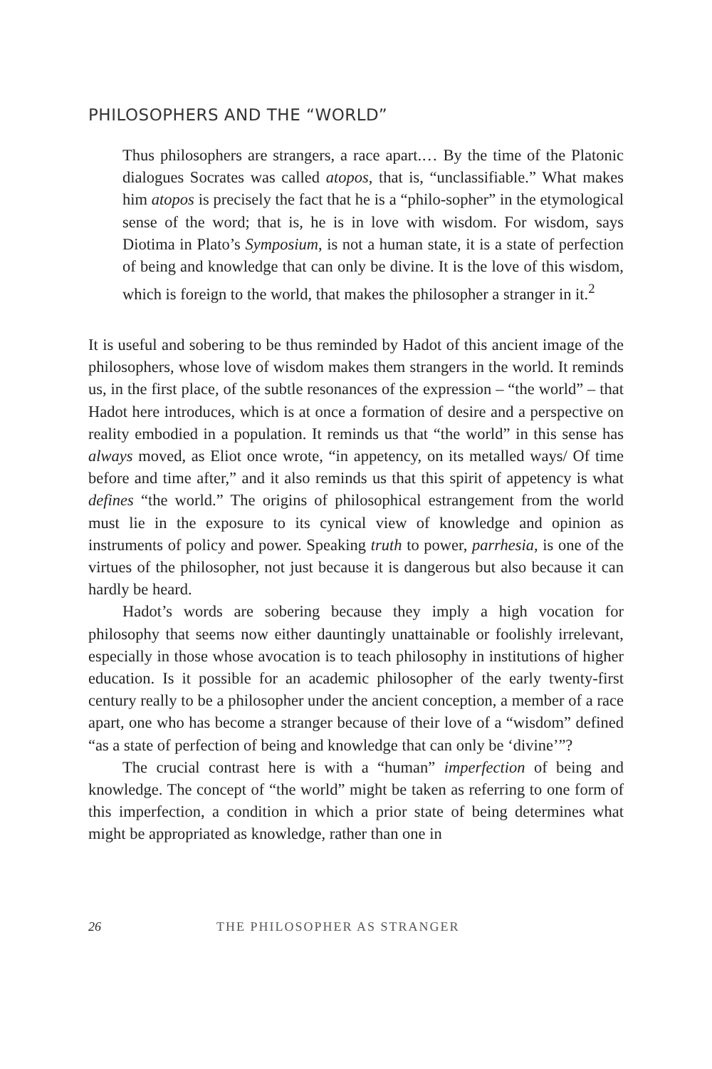PHILOSOPHERS AND THE “WORLD”
Thus philosophers are strangers, a race apart.… By the time of the Platonic dialogues Socrates was called atopos, that is, “unclassifiable.” What makes him atopos is precisely the fact that he is a “philo-sopher” in the etymological sense of the word; that is, he is in love with wisdom. For wisdom, says Diotima in Plato’s Symposium, is not a human state, it is a state of perfection of being and knowledge that can only be divine. It is the love of this wisdom, which is foreign to the world, that makes the philosopher a stranger in it.<sup>2</sup>
It is useful and sobering to be thus reminded by Hadot of this ancient image of the philosophers, whose love of wisdom makes them strangers in the world. It reminds us, in the first place, of the subtle resonances of the expression – “the world” – that Hadot here introduces, which is at once a formation of desire and a perspective on reality embodied in a population. It reminds us that “the world” in this sense has always moved, as Eliot once wrote, “in appetency, on its metalled ways/ Of time before and time after,” and it also reminds us that this spirit of appetency is what defines “the world.” The origins of philosophical estrangement from the world must lie in the exposure to its cynical view of knowledge and opinion as instruments of policy and power. Speaking truth to power, parrhesia, is one of the virtues of the philosopher, not just because it is dangerous but also because it can hardly be heard.
Hadot’s words are sobering because they imply a high vocation for philosophy that seems now either dauntingly unattainable or foolishly irrelevant, especially in those whose avocation is to teach philosophy in institutions of higher education. Is it possible for an academic philosopher of the early twenty-first century really to be a philosopher under the ancient conception, a member of a race apart, one who has become a stranger because of their love of a “wisdom” defined “as a state of perfection of being and knowledge that can only be ‘divine’”?
The crucial contrast here is with a “human” imperfection of being and knowledge. The concept of “the world” might be taken as referring to one form of this imperfection, a condition in which a prior state of being determines what might be appropriated as knowledge, rather than one in
26 THE PHILOSOPHER AS STRANGER